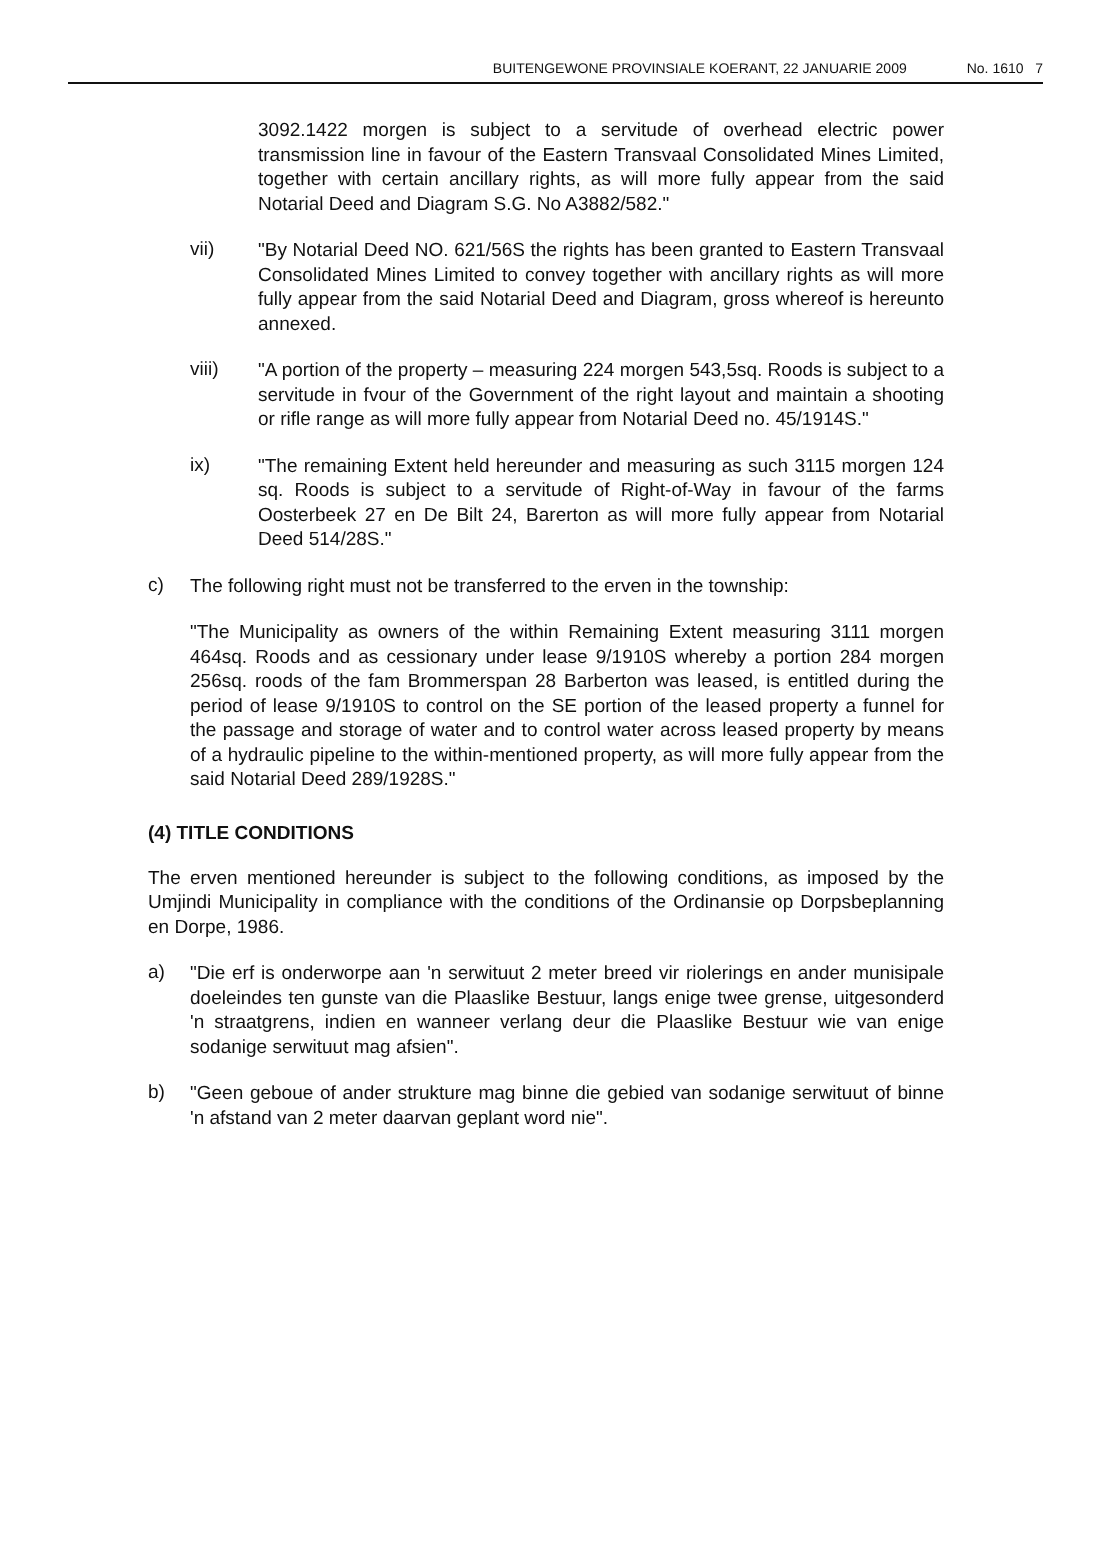BUITENGEWONE PROVINSIALE KOERANT, 22 JANUARIE 2009 No. 1610 7
3092.1422 morgen is subject to a servitude of overhead electric power transmission line in favour of the Eastern Transvaal Consolidated Mines Limited, together with certain ancillary rights, as will more fully appear from the said Notarial Deed and Diagram S.G. No A3882/582."
vii)
"By Notarial Deed NO. 621/56S the rights has been granted to Eastern Transvaal Consolidated Mines Limited to convey together with ancillary rights as will more fully appear from the said Notarial Deed and Diagram, gross whereof is hereunto annexed.
viii)
"A portion of the property – measuring 224 morgen 543,5sq. Roods is subject to a servitude in fvour of the Government of the right layout and maintain a shooting or rifle range as will more fully appear from Notarial Deed no. 45/1914S."
ix)
"The remaining Extent held hereunder and measuring as such 3115 morgen 124 sq. Roods is subject to a servitude of Right-of-Way in favour of the farms Oosterbeek 27 en De Bilt 24, Barerton as will more fully appear from Notarial Deed 514/28S."
c)
The following right must not be transferred to the erven in the township:
"The Municipality as owners of the within Remaining Extent measuring 3111 morgen 464sq. Roods and as cessionary under lease 9/1910S whereby a portion 284 morgen 256sq. roods of the fam Brommerspan 28 Barberton was leased, is entitled during the period of lease 9/1910S to control on the SE portion of the leased property a funnel for the passage and storage of water and to control water across leased property by means of a hydraulic pipeline to the within-mentioned property, as will more fully appear from the said Notarial Deed 289/1928S."
(4) TITLE CONDITIONS
The erven mentioned hereunder is subject to the following conditions, as imposed by the Umjindi Municipality in compliance with the conditions of the Ordinansie op Dorpsbeplanning en Dorpe, 1986.
a)
"Die erf is onderworpe aan 'n serwituut 2 meter breed vir riolerings en ander munisipale doeleindes ten gunste van die Plaaslike Bestuur, langs enige twee grense, uitgesonderd 'n straatgrens, indien en wanneer verlang deur die Plaaslike Bestuur wie van enige sodanige serwituut mag afsien".
b)
"Geen geboue of ander strukture mag binne die gebied van sodanige serwituut of binne 'n afstand van 2 meter daarvan geplant word nie".